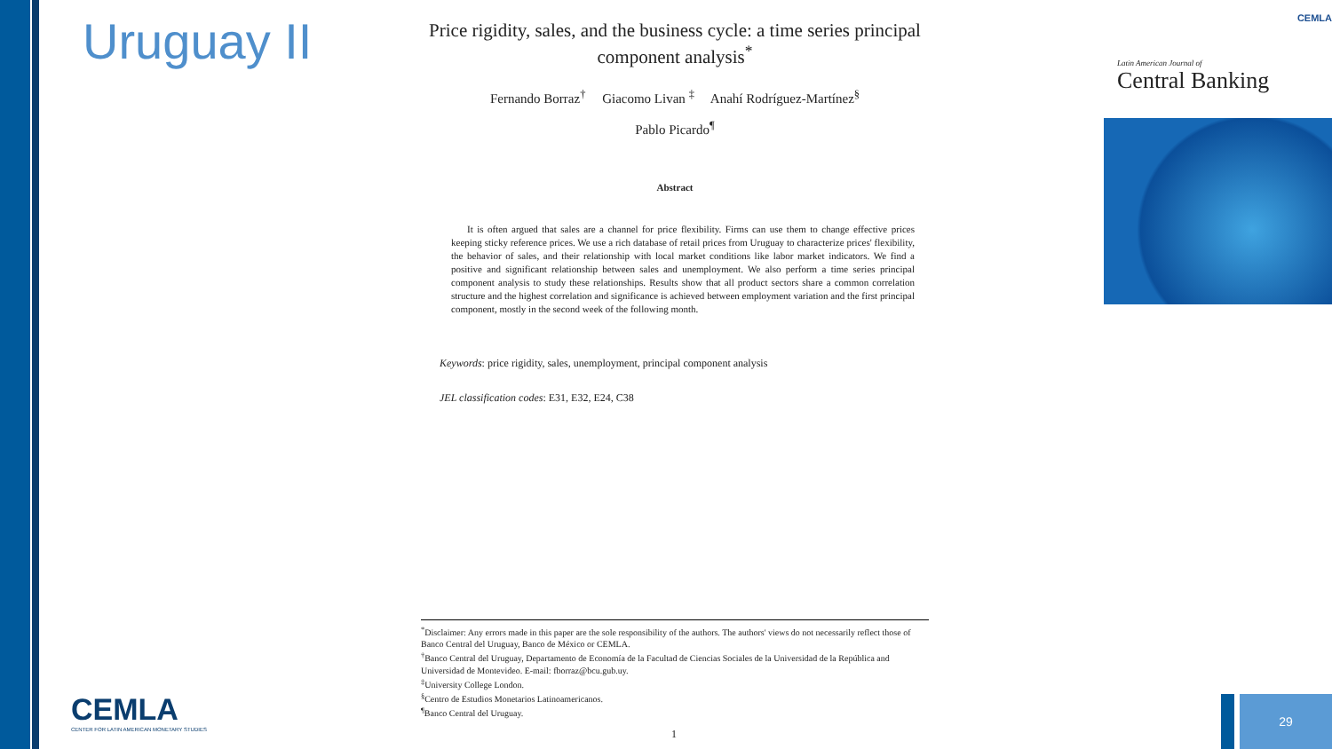Uruguay II
Price rigidity, sales, and the business cycle: a time series principal component analysis<sup>*</sup>
Fernando Borraz<sup>†</sup> Giacomo Livan <sup>‡</sup> Anahí Rodríguez-Martínez<sup>§</sup>
Pablo Picardo<sup>¶</sup>
Abstract
It is often argued that sales are a channel for price flexibility. Firms can use them to change effective prices keeping sticky reference prices. We use a rich database of retail prices from Uruguay to characterize prices' flexibility, the behavior of sales, and their relationship with local market conditions like labor market indicators. We find a positive and significant relationship between sales and unemployment. We also perform a time series principal component analysis to study these relationships. Results show that all product sectors share a common correlation structure and the highest correlation and significance is achieved between employment variation and the first principal component, mostly in the second week of the following month.
Keywords: price rigidity, sales, unemployment, principal component analysis
JEL classification codes: E31, E32, E24, C38
<sup>*</sup> Disclaimer: Any errors made in this paper are the sole responsibility of the authors. The authors' views do not necessarily reflect those of Banco Central del Uruguay, Banco de México or CEMLA.
<sup>†</sup> Banco Central del Uruguay, Departamento de Economía de la Facultad de Ciencias Sociales de la Universidad de la República and Universidad de Montevideo. E-mail: fborraz@bcu.gub.uy.
<sup>‡</sup> University College London.
<sup>§</sup> Centro de Estudios Monetarios Latinoamericanos.
<sup>¶</sup> Banco Central del Uruguay.
1
CEMLA
Latin American Journal of
Central Banking
CEMLA
CENTER FOR LATIN AMERICAN MONETARY STUDIES
29